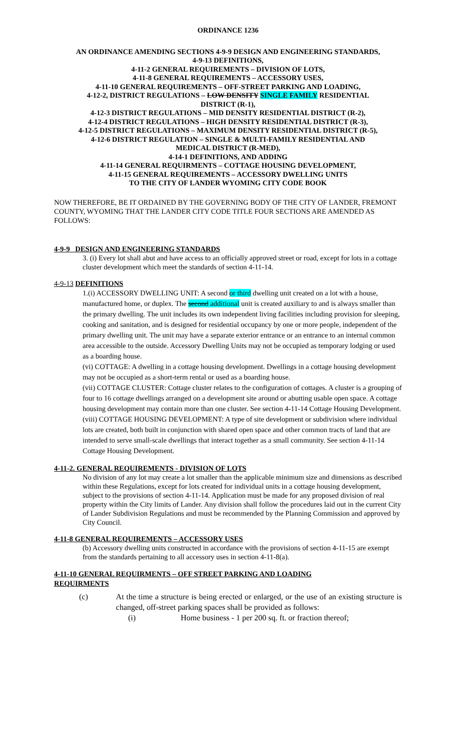ORDINANCE 1236
AN ORDINANCE AMENDING SECTIONS 4-9-9 DESIGN AND ENGINEERING STANDARDS,
4-9-13 DEFINITIONS,
4-11-2 GENERAL REQUIREMENTS – DIVISION OF LOTS,
4-11-8 GENERAL REQUIREMENTS – ACCESSORY USES,
4-11-10 GENERAL REQUIREMENTS – OFF-STREET PARKING AND LOADING,
4-12-2, DISTRICT REGULATIONS – LOW DENSITY SINGLE FAMILY RESIDENTIAL
DISTRICT (R-1),
4-12-3 DISTRICT REGULATIONS – MID DENSITY RESIDENTIAL DISTRICT (R-2),
4-12-4 DISTRICT REGULATIONS – HIGH DENSITY RESIDENTIAL DISTRICT (R-3),
4-12-5 DISTRICT REGULATIONS – MAXIMUM DENSITY RESIDENTIAL DISTRICT (R-5),
4-12-6 DISTRICT REGULATION – SINGLE & MULTI-FAMILY RESIDENTIAL AND
MEDICAL DISTRICT (R-MED),
4-14-1 DEFINITIONS, AND ADDING
4-11-14 GENERAL REQUIRMENTS – COTTAGE HOUSING DEVELOPMENT,
4-11-15 GENERAL REQUIREMENTS – ACCESSORY DWELLING UNITS
TO THE CITY OF LANDER WYOMING CITY CODE BOOK
NOW THEREFORE, BE IT ORDAINED BY THE GOVERNING BODY OF THE CITY OF LANDER, FREMONT COUNTY, WYOMING THAT THE LANDER CITY CODE TITLE FOUR SECTIONS ARE AMENDED AS FOLLOWS:
4-9-9 DESIGN AND ENGINEERING STANDARDS
3. (i) Every lot shall abut and have access to an officially approved street or road, except for lots in a cottage cluster development which meet the standards of section 4-11-14.
4-9-13 DEFINITIONS
1.(i) ACCESSORY DWELLING UNIT: A second or third dwelling unit created on a lot with a house, manufactured home, or duplex. The second additional unit is created auxiliary to and is always smaller than the primary dwelling. The unit includes its own independent living facilities including provision for sleeping, cooking and sanitation, and is designed for residential occupancy by one or more people, independent of the primary dwelling unit. The unit may have a separate exterior entrance or an entrance to an internal common area accessible to the outside. Accessory Dwelling Units may not be occupied as temporary lodging or used as a boarding house.
(vi) COTTAGE: A dwelling in a cottage housing development. Dwellings in a cottage housing development may not be occupied as a short-term rental or used as a boarding house.
(vii) COTTAGE CLUSTER: Cottage cluster relates to the configuration of cottages. A cluster is a grouping of four to 16 cottage dwellings arranged on a development site around or abutting usable open space. A cottage housing development may contain more than one cluster. See section 4-11-14 Cottage Housing Development.
(viii) COTTAGE HOUSING DEVELOPMENT: A type of site development or subdivision where individual lots are created, both built in conjunction with shared open space and other common tracts of land that are intended to serve small-scale dwellings that interact together as a small community. See section 4-11-14 Cottage Housing Development.
4-11-2. GENERAL REQUIREMENTS - DIVISION OF LOTS
No division of any lot may create a lot smaller than the applicable minimum size and dimensions as described within these Regulations, except for lots created for individual units in a cottage housing development, subject to the provisions of section 4-11-14. Application must be made for any proposed division of real property within the City limits of Lander. Any division shall follow the procedures laid out in the current City of Lander Subdivision Regulations and must be recommended by the Planning Commission and approved by City Council.
4-11-8 GENERAL REQUIREMENTS – ACCESSORY USES
(b) Accessory dwelling units constructed in accordance with the provisions of section 4-11-15 are exempt from the standards pertaining to all accessory uses in section 4-11-8(a).
4-11-10 GENERAL REQUIRMENTS – OFF STREET PARKING AND LOADING
REQUIRMENTS
(c) At the time a structure is being erected or enlarged, or the use of an existing structure is changed, off-street parking spaces shall be provided as follows:
(i) Home business - 1 per 200 sq. ft. or fraction thereof;